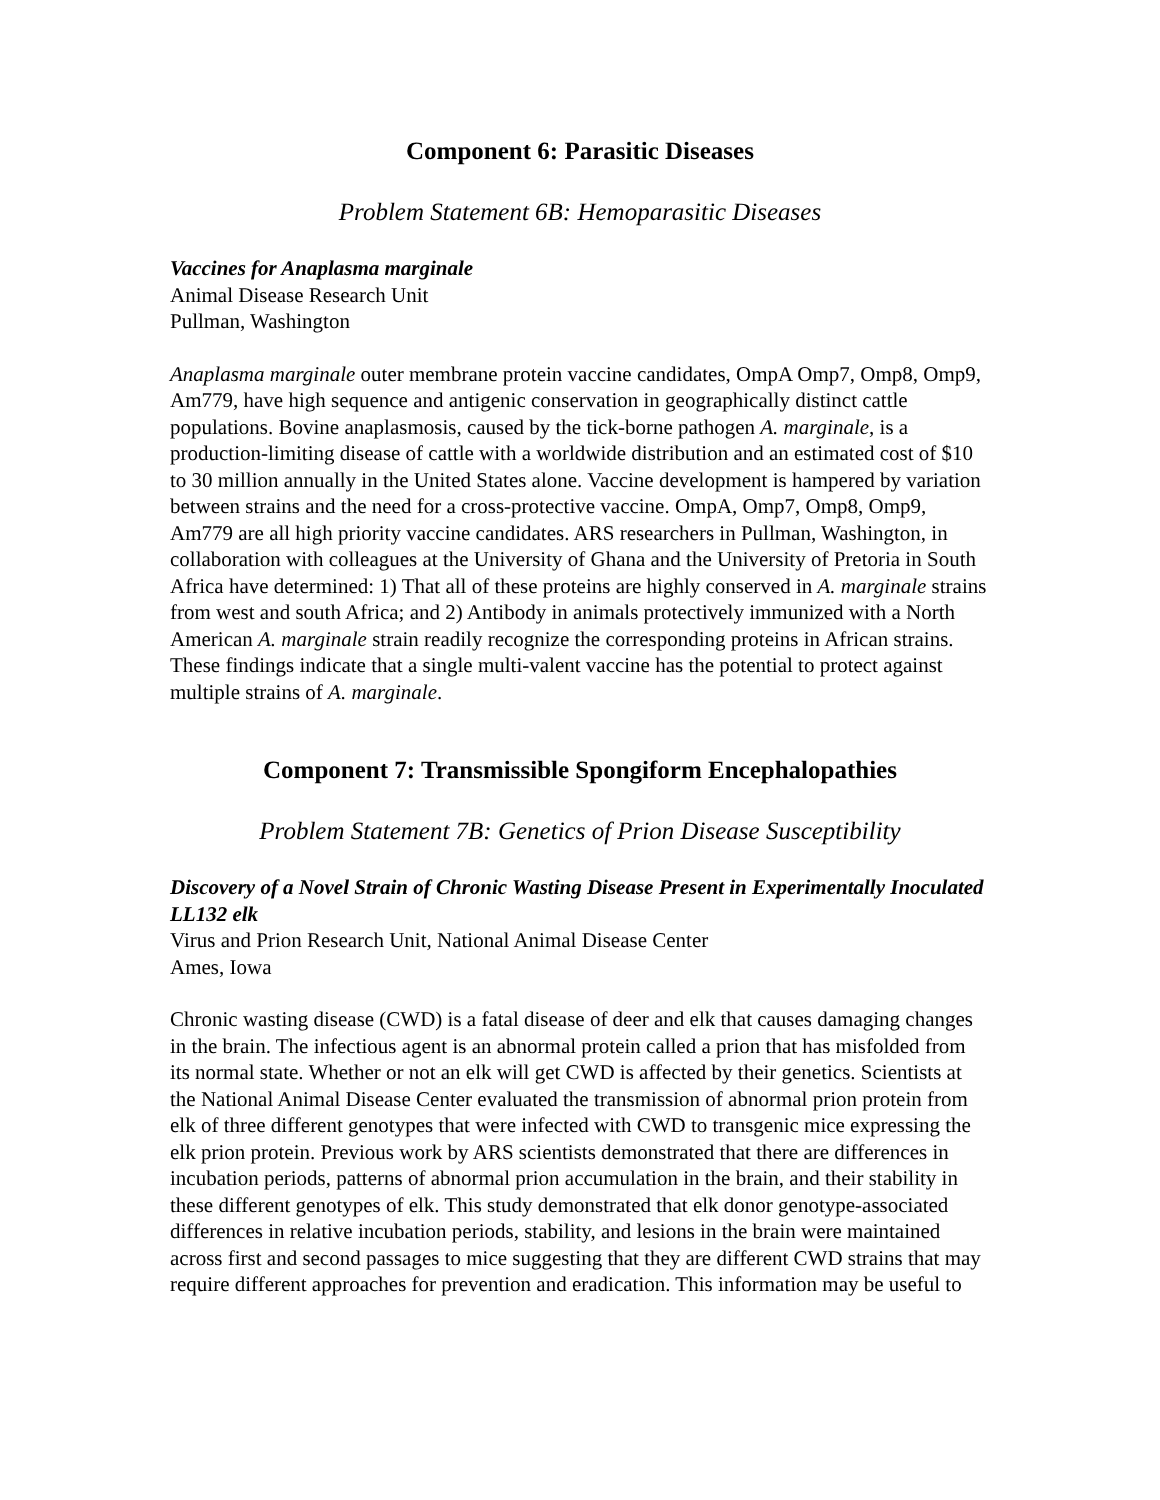Component 6: Parasitic Diseases
Problem Statement 6B: Hemoparasitic Diseases
Vaccines for Anaplasma marginale
Animal Disease Research Unit
Pullman, Washington
Anaplasma marginale outer membrane protein vaccine candidates, OmpA Omp7, Omp8, Omp9, Am779, have high sequence and antigenic conservation in geographically distinct cattle populations. Bovine anaplasmosis, caused by the tick-borne pathogen A. marginale, is a production-limiting disease of cattle with a worldwide distribution and an estimated cost of $10 to 30 million annually in the United States alone. Vaccine development is hampered by variation between strains and the need for a cross-protective vaccine. OmpA, Omp7, Omp8, Omp9, Am779 are all high priority vaccine candidates. ARS researchers in Pullman, Washington, in collaboration with colleagues at the University of Ghana and the University of Pretoria in South Africa have determined: 1) That all of these proteins are highly conserved in A. marginale strains from west and south Africa; and 2) Antibody in animals protectively immunized with a North American A. marginale strain readily recognize the corresponding proteins in African strains. These findings indicate that a single multi-valent vaccine has the potential to protect against multiple strains of A. marginale.
Component 7: Transmissible Spongiform Encephalopathies
Problem Statement 7B: Genetics of Prion Disease Susceptibility
Discovery of a Novel Strain of Chronic Wasting Disease Present in Experimentally Inoculated LL132 elk
Virus and Prion Research Unit, National Animal Disease Center
Ames, Iowa
Chronic wasting disease (CWD) is a fatal disease of deer and elk that causes damaging changes in the brain. The infectious agent is an abnormal protein called a prion that has misfolded from its normal state. Whether or not an elk will get CWD is affected by their genetics. Scientists at the National Animal Disease Center evaluated the transmission of abnormal prion protein from elk of three different genotypes that were infected with CWD to transgenic mice expressing the elk prion protein. Previous work by ARS scientists demonstrated that there are differences in incubation periods, patterns of abnormal prion accumulation in the brain, and their stability in these different genotypes of elk. This study demonstrated that elk donor genotype-associated differences in relative incubation periods, stability, and lesions in the brain were maintained across first and second passages to mice suggesting that they are different CWD strains that may require different approaches for prevention and eradication. This information may be useful to